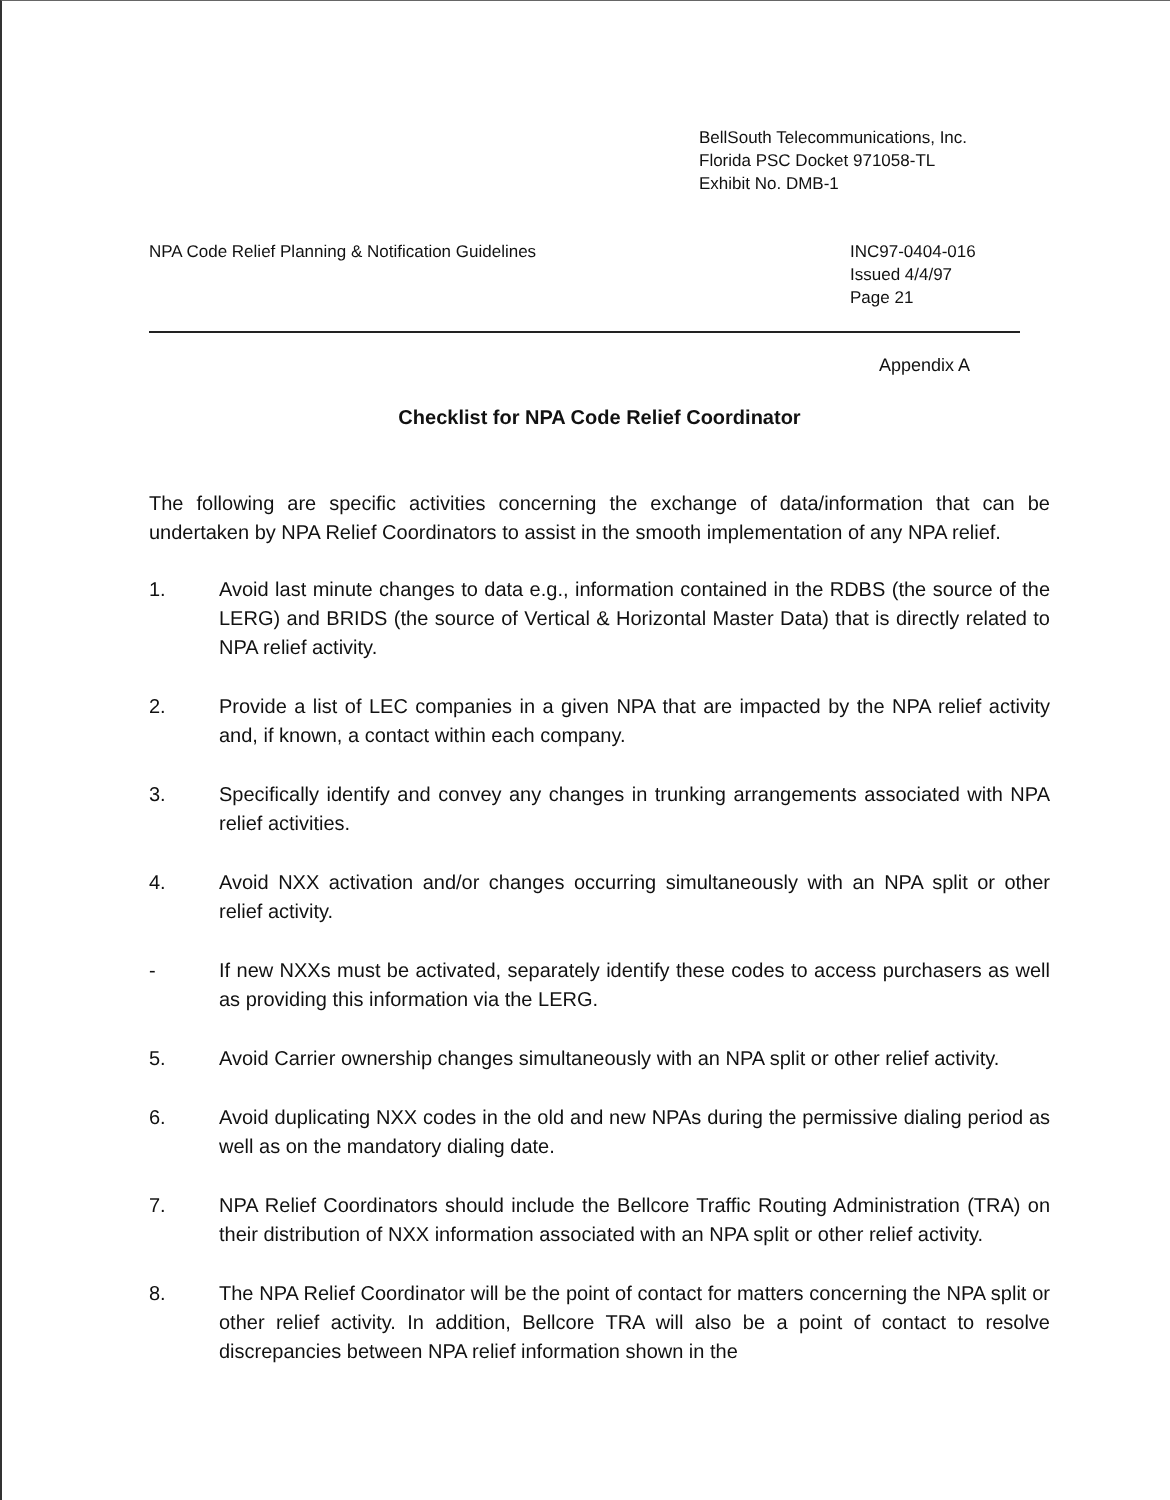BellSouth Telecommunications, Inc.
Florida PSC Docket 971058-TL
Exhibit No. DMB-1
NPA Code Relief Planning & Notification Guidelines
INC97-0404-016
Issued 4/4/97
Page 21
Appendix A
Checklist for NPA Code Relief Coordinator
The following are specific activities concerning the exchange of data/information that can be undertaken by NPA Relief Coordinators to assist in the smooth implementation of any NPA relief.
1. Avoid last minute changes to data e.g., information contained in the RDBS (the source of the LERG) and BRIDS (the source of Vertical & Horizontal Master Data) that is directly related to NPA relief activity.
2. Provide a list of LEC companies in a given NPA that are impacted by the NPA relief activity and, if known, a contact within each company.
3. Specifically identify and convey any changes in trunking arrangements associated with NPA relief activities.
4. Avoid NXX activation and/or changes occurring simultaneously with an NPA split or other relief activity.
- If new NXXs must be activated, separately identify these codes to access purchasers as well as providing this information via the LERG.
5. Avoid Carrier ownership changes simultaneously with an NPA split or other relief activity.
6. Avoid duplicating NXX codes in the old and new NPAs during the permissive dialing period as well as on the mandatory dialing date.
7. NPA Relief Coordinators should include the Bellcore Traffic Routing Administration (TRA) on their distribution of NXX information associated with an NPA split or other relief activity.
8. The NPA Relief Coordinator will be the point of contact for matters concerning the NPA split or other relief activity. In addition, Bellcore TRA will also be a point of contact to resolve discrepancies between NPA relief information shown in the